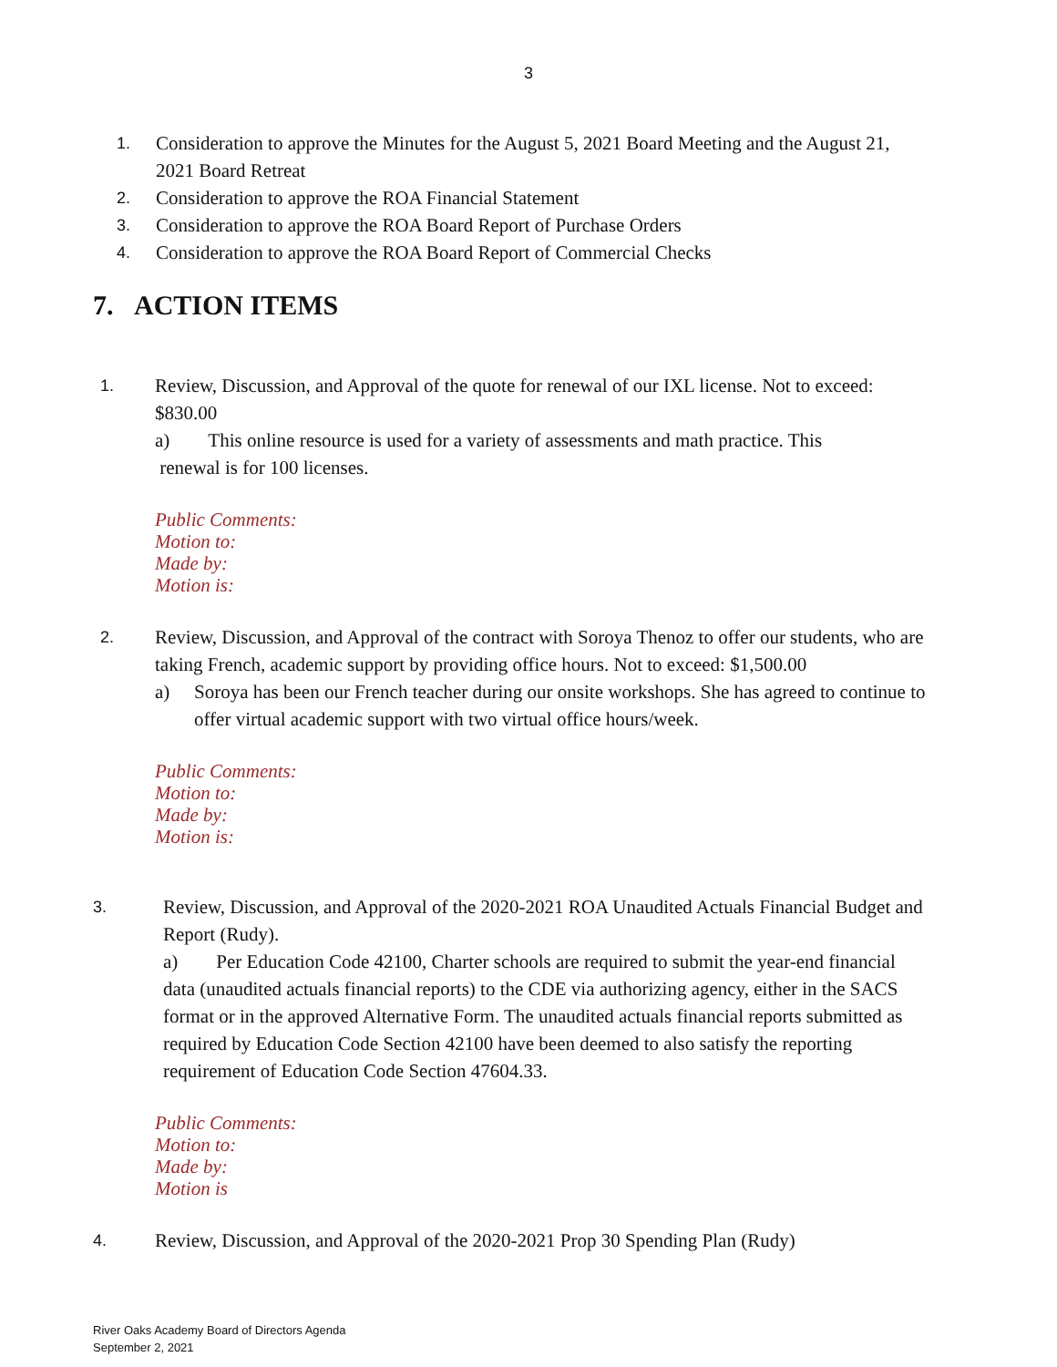3
1. Consideration to approve the Minutes for the August 5, 2021 Board Meeting and the August 21, 2021 Board Retreat
2. Consideration to approve the ROA Financial Statement
3. Consideration to approve the ROA Board Report of Purchase Orders
4. Consideration to approve the ROA Board Report of Commercial Checks
7. ACTION ITEMS
1. Review, Discussion, and Approval of the quote for renewal of our IXL license. Not to exceed: $830.00
a) This online resource is used for a variety of assessments and math practice. This
renewal is for 100 licenses.
Public Comments:
Motion to:
Made by:
Motion is:
2. Review, Discussion, and Approval of the contract with Soroya Thenoz to offer our students, who are taking French, academic support by providing office hours. Not to exceed: $1,500.00
a) Soroya has been our French teacher during our onsite workshops. She has agreed to continue to offer virtual academic support with two virtual office hours/week.
Public Comments:
Motion to:
Made by:
Motion is:
3. Review, Discussion, and Approval of the 2020-2021 ROA Unaudited Actuals Financial Budget and Report (Rudy).
a) Per Education Code 42100, Charter schools are required to submit the year-end financial data (unaudited actuals financial reports) to the CDE via authorizing agency, either in the SACS format or in the approved Alternative Form. The unaudited actuals financial reports submitted as required by Education Code Section 42100 have been deemed to also satisfy the reporting requirement of Education Code Section 47604.33.
Public Comments:
Motion to:
Made by:
Motion is
4. Review, Discussion, and Approval of the 2020-2021 Prop 30 Spending Plan (Rudy)
River Oaks Academy Board of Directors Agenda
September 2, 2021